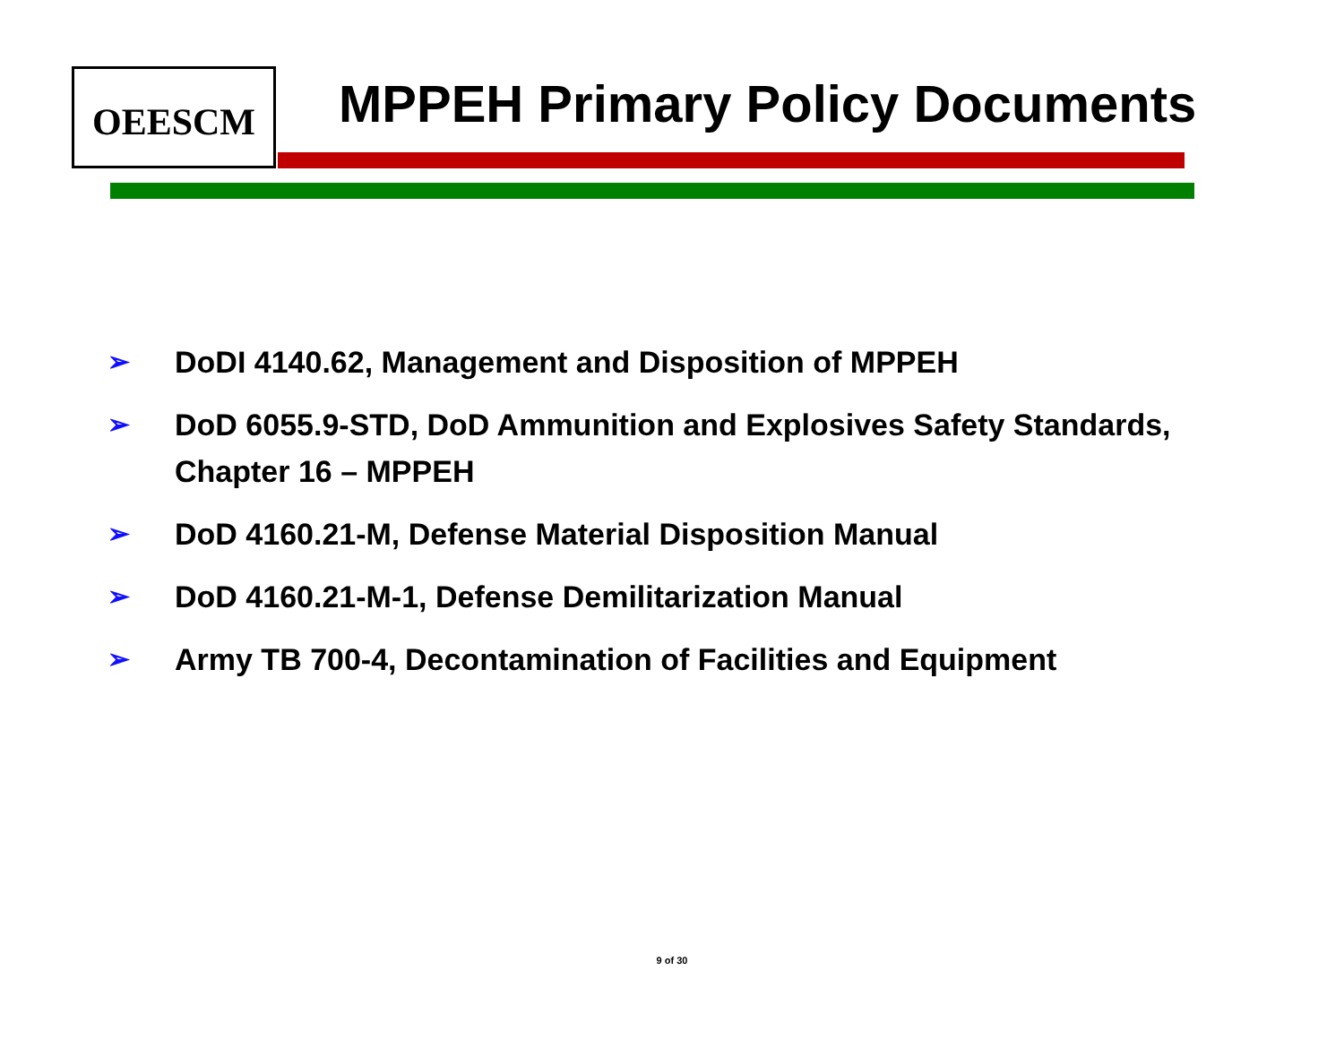OEESCM MPPEH Primary Policy Documents
➢ DoDI 4140.62, Management and Disposition of MPPEH
➢ DoD 6055.9-STD, DoD Ammunition and Explosives Safety Standards, Chapter 16 – MPPEH
➢ DoD 4160.21-M, Defense Material Disposition Manual
➢ DoD 4160.21-M-1, Defense Demilitarization Manual
➢ Army TB 700-4, Decontamination of Facilities and Equipment
9 of 30